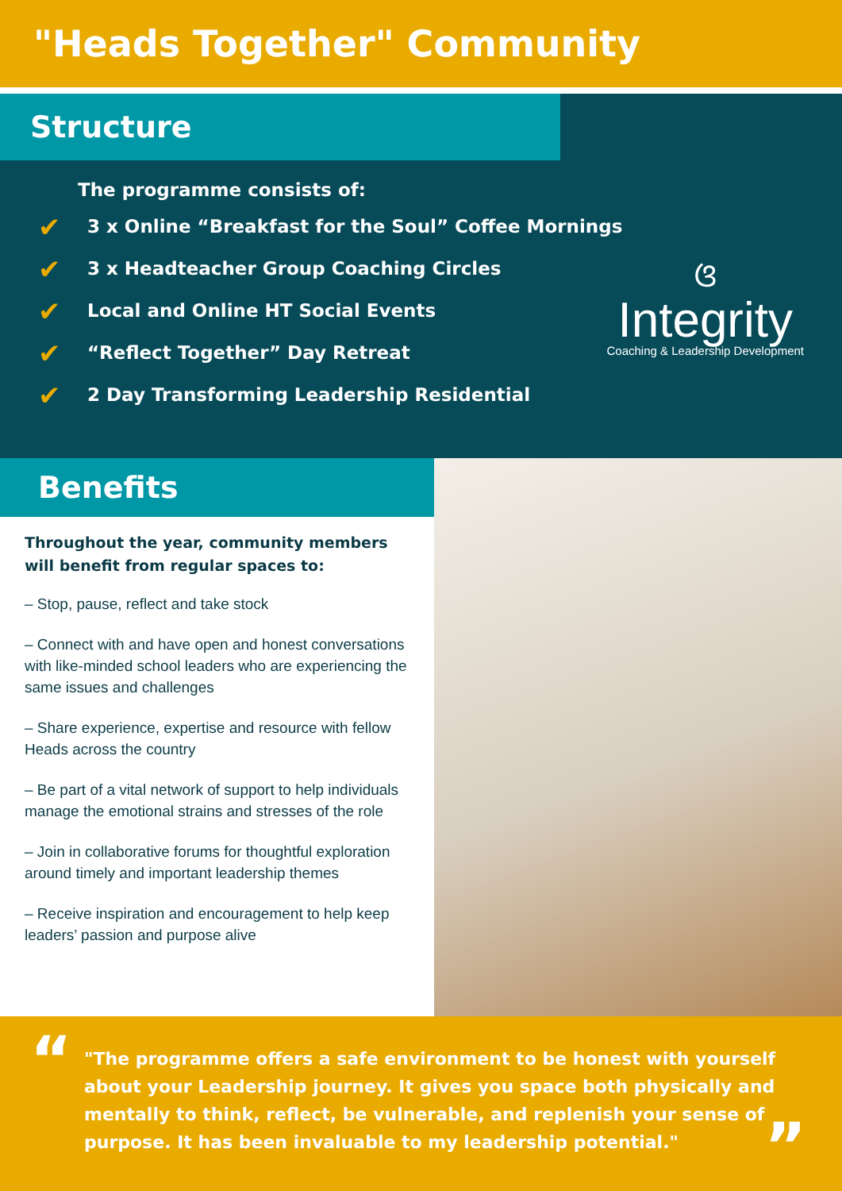"Heads Together" Community
Structure
The programme consists of:
✔ 3 x Online “Breakfast for the Soul” Coffee Mornings
✔ 3 x Headteacher Group Coaching Circles
✔ Local and Online HT Social Events
✔ “Reflect Together” Day Retreat
✔ 2 Day Transforming Leadership Residential
ଓ
Integrity
Coaching & Leadership Development
Benefits
Throughout the year, community members will benefit from regular spaces to:
– Stop, pause, reflect and take stock
– Connect with and have open and honest conversations with like-minded school leaders who are experiencing the same issues and challenges
– Share experience, expertise and resource with fellow Heads across the country
– Be part of a vital network of support to help individuals manage the emotional strains and stresses of the role
– Join in collaborative forums for thoughtful exploration around timely and important leadership themes
– Receive inspiration and encouragement to help keep leaders’ passion and purpose alive
“
"The programme offers a safe environment to be honest with yourself about your Leadership journey. It gives you space both physically and mentally to think, reflect, be vulnerable, and replenish your sense of purpose. It has been invaluable to my leadership potential."
”